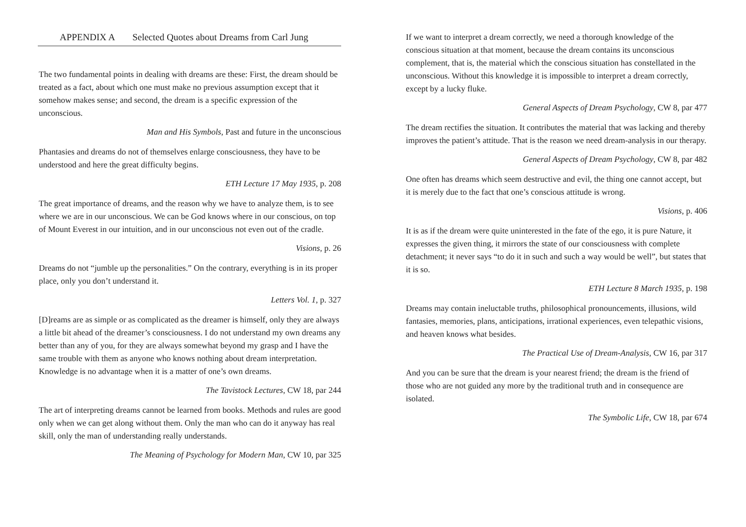APPENDIX A Selected Quotes about Dreams from Carl Jung
The two fundamental points in dealing with dreams are these: First, the dream should be treated as a fact, about which one must make no previous assumption except that it somehow makes sense; and second, the dream is a specific expression of the unconscious.
Man and His Symbols, Past and future in the unconscious
Phantasies and dreams do not of themselves enlarge consciousness, they have to be understood and here the great difficulty begins.
ETH Lecture 17 May 1935, p. 208
The great importance of dreams, and the reason why we have to analyze them, is to see where we are in our unconscious. We can be God knows where in our conscious, on top of Mount Everest in our intuition, and in our unconscious not even out of the cradle.
Visions, p. 26
Dreams do not “jumble up the personalities.” On the contrary, everything is in its proper place, only you don’t understand it.
Letters Vol. 1, p. 327
[D]reams are as simple or as complicated as the dreamer is himself, only they are always a little bit ahead of the dreamer’s consciousness. I do not understand my own dreams any better than any of you, for they are always somewhat beyond my grasp and I have the same trouble with them as anyone who knows nothing about dream interpretation. Knowledge is no advantage when it is a matter of one’s own dreams.
The Tavistock Lectures, CW 18, par 244
The art of interpreting dreams cannot be learned from books. Methods and rules are good only when we can get along without them. Only the man who can do it anyway has real skill, only the man of understanding really understands.
The Meaning of Psychology for Modern Man, CW 10, par 325
If we want to interpret a dream correctly, we need a thorough knowledge of the conscious situation at that moment, because the dream contains its unconscious complement, that is, the material which the conscious situation has constellated in the unconscious. Without this knowledge it is impossible to interpret a dream correctly, except by a lucky fluke.
General Aspects of Dream Psychology, CW 8, par 477
The dream rectifies the situation. It contributes the material that was lacking and thereby improves the patient’s attitude. That is the reason we need dream-analysis in our therapy.
General Aspects of Dream Psychology, CW 8, par 482
One often has dreams which seem destructive and evil, the thing one cannot accept, but it is merely due to the fact that one’s conscious attitude is wrong.
Visions, p. 406
It is as if the dream were quite uninterested in the fate of the ego, it is pure Nature, it expresses the given thing, it mirrors the state of our consciousness with complete detachment; it never says “to do it in such and such a way would be well”, but states that it is so.
ETH Lecture 8 March 1935, p. 198
Dreams may contain ineluctable truths, philosophical pronouncements, illusions, wild fantasies, memories, plans, anticipations, irrational experiences, even telepathic visions, and heaven knows what besides.
The Practical Use of Dream-Analysis, CW 16, par 317
And you can be sure that the dream is your nearest friend; the dream is the friend of those who are not guided any more by the traditional truth and in consequence are isolated.
The Symbolic Life, CW 18, par 674